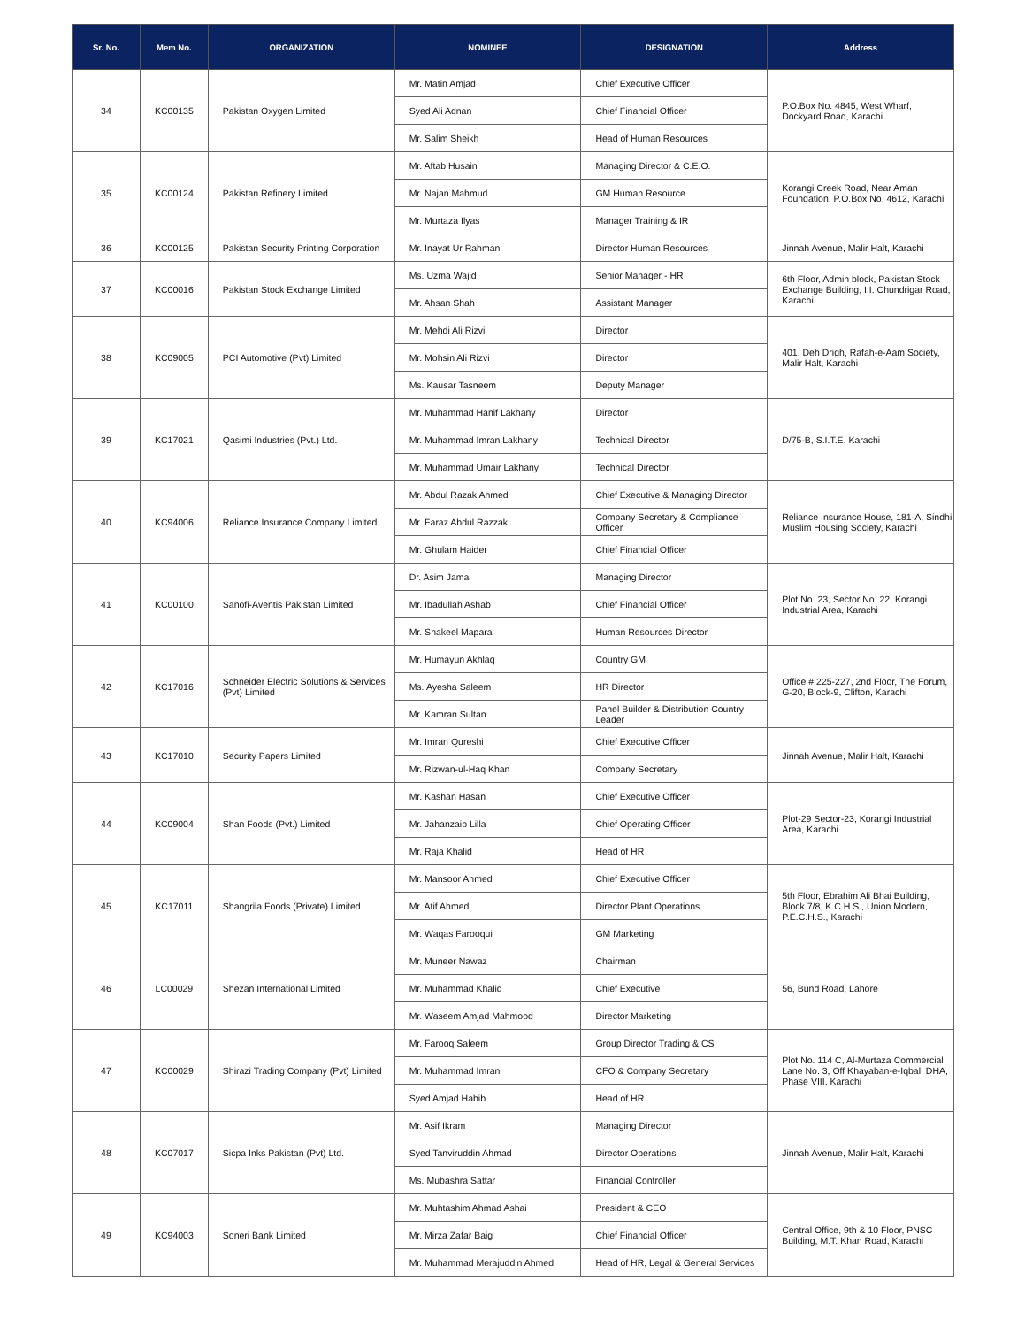| Sr. No. | Mem No. | ORGANIZATION | NOMINEE | DESIGNATION | Address |
| --- | --- | --- | --- | --- | --- |
| 34 | KC00135 | Pakistan Oxygen Limited | Mr. Matin Amjad | Chief Executive Officer | P.O.Box No. 4845, West Wharf, Dockyard Road, Karachi |
| | | | Syed Ali Adnan | Chief Financial Officer | |
| | | | Mr. Salim Sheikh | Head of Human Resources | |
| 35 | KC00124 | Pakistan Refinery Limited | Mr. Aftab Husain | Managing Director & C.E.O. | Korangi Creek Road, Near Aman Foundation, P.O.Box No. 4612, Karachi |
| | | | Mr. Najan Mahmud | GM Human Resource | |
| | | | Mr. Murtaza Ilyas | Manager Training & IR | |
| 36 | KC00125 | Pakistan Security Printing Corporation | Mr. Inayat Ur Rahman | Director Human Resources | Jinnah Avenue, Malir Halt, Karachi |
| 37 | KC00016 | Pakistan Stock Exchange Limited | Ms. Uzma Wajid | Senior Manager - HR | 6th Floor, Admin block, Pakistan Stock Exchange Building, I.I. Chundrigar Road, Karachi |
| | | | Mr. Ahsan Shah | Assistant Manager | |
| 38 | KC09005 | PCI Automotive (Pvt) Limited | Mr. Mehdi Ali Rizvi | Director | 401, Deh Drigh, Rafah-e-Aam Society, Malir Halt, Karachi |
| | | | Mr. Mohsin Ali Rizvi | Director | |
| | | | Ms. Kausar Tasneem | Deputy Manager | |
| 39 | KC17021 | Qasimi Industries (Pvt.) Ltd. | Mr. Muhammad Hanif Lakhany | Director | D/75-B, S.I.T.E, Karachi |
| | | | Mr. Muhammad Imran Lakhany | Technical Director | |
| | | | Mr. Muhammad Umair Lakhany | Technical Director | |
| 40 | KC94006 | Reliance Insurance Company Limited | Mr. Abdul Razak Ahmed | Chief Executive & Managing Director | Reliance Insurance House, 181-A, Sindhi Muslim Housing Society, Karachi |
| | | | Mr. Faraz Abdul Razzak | Company Secretary & Compliance Officer | |
| | | | Mr. Ghulam Haider | Chief Financial Officer | |
| 41 | KC00100 | Sanofi-Aventis Pakistan Limited | Dr. Asim Jamal | Managing Director | Plot No. 23, Sector No. 22, Korangi Industrial Area, Karachi |
| | | | Mr. Ibadullah Ashab | Chief Financial Officer | |
| | | | Mr. Shakeel Mapara | Human Resources Director | |
| 42 | KC17016 | Schneider Electric Solutions & Services (Pvt) Limited | Mr. Humayun Akhlaq | Country GM | Office # 225-227, 2nd Floor, The Forum, G-20, Block-9, Clifton, Karachi |
| | | | Ms. Ayesha Saleem | HR Director | |
| | | | Mr. Kamran Sultan | Panel Builder & Distribution Country Leader | |
| 43 | KC17010 | Security Papers Limited | Mr. Imran Qureshi | Chief Executive Officer | Jinnah Avenue, Malir Halt, Karachi |
| | | | Mr. Rizwan-ul-Haq Khan | Company Secretary | |
| 44 | KC09004 | Shan Foods (Pvt.) Limited | Mr. Kashan Hasan | Chief Executive Officer | Plot-29 Sector-23, Korangi Industrial Area, Karachi |
| | | | Mr. Jahanzaib Lilla | Chief Operating Officer | |
| | | | Mr. Raja Khalid | Head of HR | |
| 45 | KC17011 | Shangrila Foods (Private) Limited | Mr. Mansoor Ahmed | Chief Executive Officer | 5th Floor, Ebrahim Ali Bhai Building, Block 7/8, K.C.H.S., Union Modern, P.E.C.H.S., Karachi |
| | | | Mr. Atif Ahmed | Director Plant Operations | |
| | | | Mr. Waqas Farooqui | GM Marketing | |
| 46 | LC00029 | Shezan International Limited | Mr. Muneer Nawaz | Chairman | 56, Bund Road, Lahore |
| | | | Mr. Muhammad Khalid | Chief Executive | |
| | | | Mr. Waseem Amjad Mahmood | Director Marketing | |
| 47 | KC00029 | Shirazi Trading Company (Pvt) Limited | Mr. Farooq Saleem | Group Director Trading & CS | Plot No. 114 C, Al-Murtaza Commercial Lane No. 3, Off Khayaban-e-Iqbal, DHA, Phase VIII, Karachi |
| | | | Mr. Muhammad Imran | CFO & Company Secretary | |
| | | | Syed Amjad Habib | Head of HR | |
| 48 | KC07017 | Sicpa Inks Pakistan (Pvt) Ltd. | Mr. Asif Ikram | Managing Director | Jinnah Avenue, Malir Halt, Karachi |
| | | | Syed Tanviruddin Ahmad | Director Operations | |
| | | | Ms. Mubashra Sattar | Financial Controller | |
| 49 | KC94003 | Soneri Bank Limited | Mr. Muhtashim Ahmad Ashai | President & CEO | Central Office, 9th & 10 Floor, PNSC Building, M.T. Khan Road, Karachi |
| | | | Mr. Mirza Zafar Baig | Chief Financial Officer | |
| | | | Mr. Muhammad Merajuddin Ahmed | Head of HR, Legal & General Services | |